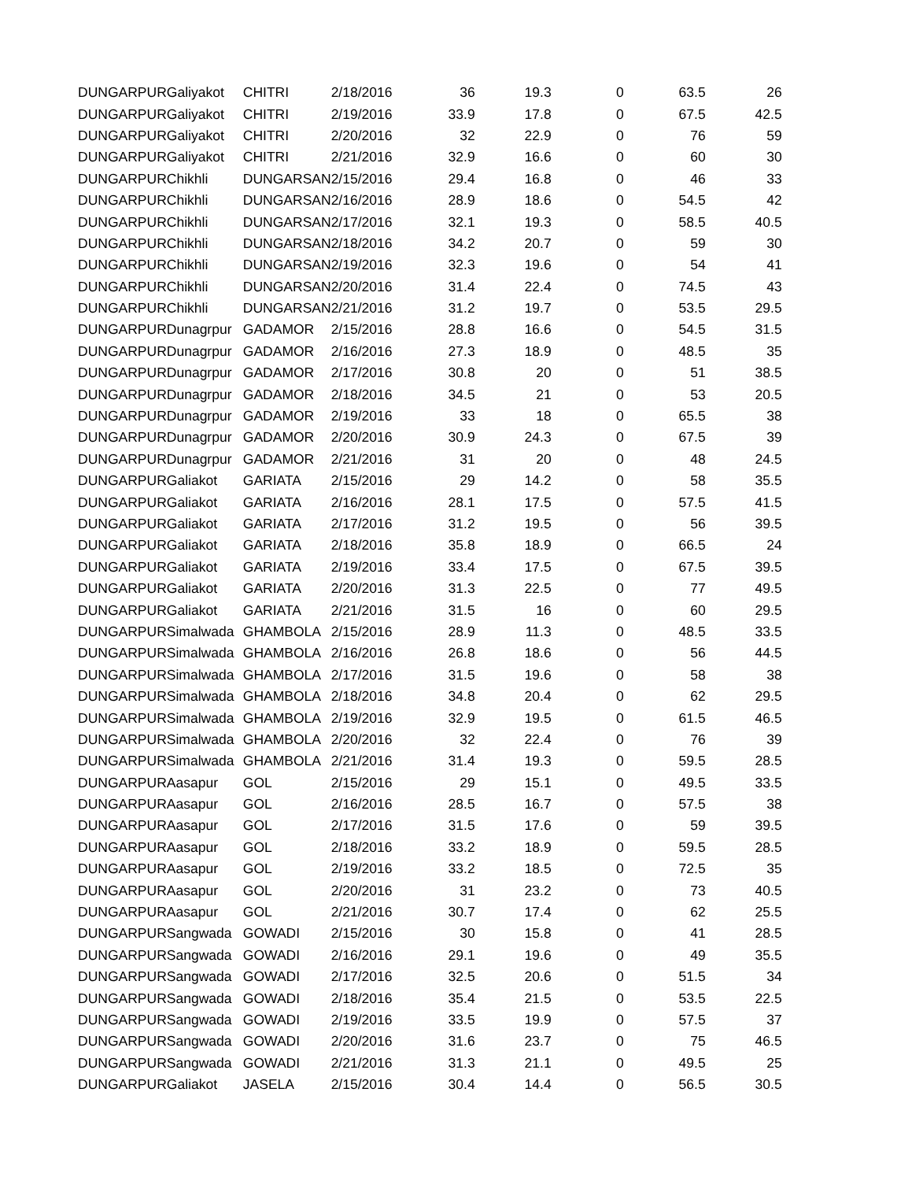| DUNGARPUR | Galiyakot | CHITRI | 2/18/2016 | 36 | 19.3 | 0 | 63.5 | 26 |
| DUNGARPUR | Galiyakot | CHITRI | 2/19/2016 | 33.9 | 17.8 | 0 | 67.5 | 42.5 |
| DUNGARPUR | Galiyakot | CHITRI | 2/20/2016 | 32 | 22.9 | 0 | 76 | 59 |
| DUNGARPUR | Galiyakot | CHITRI | 2/21/2016 | 32.9 | 16.6 | 0 | 60 | 30 |
| DUNGARPUR | Chikhli | DUNGARSAN | 2/15/2016 | 29.4 | 16.8 | 0 | 46 | 33 |
| DUNGARPUR | Chikhli | DUNGARSAN | 2/16/2016 | 28.9 | 18.6 | 0 | 54.5 | 42 |
| DUNGARPUR | Chikhli | DUNGARSAN | 2/17/2016 | 32.1 | 19.3 | 0 | 58.5 | 40.5 |
| DUNGARPUR | Chikhli | DUNGARSAN | 2/18/2016 | 34.2 | 20.7 | 0 | 59 | 30 |
| DUNGARPUR | Chikhli | DUNGARSAN | 2/19/2016 | 32.3 | 19.6 | 0 | 54 | 41 |
| DUNGARPUR | Chikhli | DUNGARSAN | 2/20/2016 | 31.4 | 22.4 | 0 | 74.5 | 43 |
| DUNGARPUR | Chikhli | DUNGARSAN | 2/21/2016 | 31.2 | 19.7 | 0 | 53.5 | 29.5 |
| DUNGARPUR | Dunagrpur | GADAMOR | 2/15/2016 | 28.8 | 16.6 | 0 | 54.5 | 31.5 |
| DUNGARPUR | Dunagrpur | GADAMOR | 2/16/2016 | 27.3 | 18.9 | 0 | 48.5 | 35 |
| DUNGARPUR | Dunagrpur | GADAMOR | 2/17/2016 | 30.8 | 20 | 0 | 51 | 38.5 |
| DUNGARPUR | Dunagrpur | GADAMOR | 2/18/2016 | 34.5 | 21 | 0 | 53 | 20.5 |
| DUNGARPUR | Dunagrpur | GADAMOR | 2/19/2016 | 33 | 18 | 0 | 65.5 | 38 |
| DUNGARPUR | Dunagrpur | GADAMOR | 2/20/2016 | 30.9 | 24.3 | 0 | 67.5 | 39 |
| DUNGARPUR | Dunagrpur | GADAMOR | 2/21/2016 | 31 | 20 | 0 | 48 | 24.5 |
| DUNGARPUR | Galiakot | GARIATA | 2/15/2016 | 29 | 14.2 | 0 | 58 | 35.5 |
| DUNGARPUR | Galiakot | GARIATA | 2/16/2016 | 28.1 | 17.5 | 0 | 57.5 | 41.5 |
| DUNGARPUR | Galiakot | GARIATA | 2/17/2016 | 31.2 | 19.5 | 0 | 56 | 39.5 |
| DUNGARPUR | Galiakot | GARIATA | 2/18/2016 | 35.8 | 18.9 | 0 | 66.5 | 24 |
| DUNGARPUR | Galiakot | GARIATA | 2/19/2016 | 33.4 | 17.5 | 0 | 67.5 | 39.5 |
| DUNGARPUR | Galiakot | GARIATA | 2/20/2016 | 31.3 | 22.5 | 0 | 77 | 49.5 |
| DUNGARPUR | Galiakot | GARIATA | 2/21/2016 | 31.5 | 16 | 0 | 60 | 29.5 |
| DUNGARPUR | Simalwada | GHAMBOLA | 2/15/2016 | 28.9 | 11.3 | 0 | 48.5 | 33.5 |
| DUNGARPUR | Simalwada | GHAMBOLA | 2/16/2016 | 26.8 | 18.6 | 0 | 56 | 44.5 |
| DUNGARPUR | Simalwada | GHAMBOLA | 2/17/2016 | 31.5 | 19.6 | 0 | 58 | 38 |
| DUNGARPUR | Simalwada | GHAMBOLA | 2/18/2016 | 34.8 | 20.4 | 0 | 62 | 29.5 |
| DUNGARPUR | Simalwada | GHAMBOLA | 2/19/2016 | 32.9 | 19.5 | 0 | 61.5 | 46.5 |
| DUNGARPUR | Simalwada | GHAMBOLA | 2/20/2016 | 32 | 22.4 | 0 | 76 | 39 |
| DUNGARPUR | Simalwada | GHAMBOLA | 2/21/2016 | 31.4 | 19.3 | 0 | 59.5 | 28.5 |
| DUNGARPUR | Aasapur | GOL | 2/15/2016 | 29 | 15.1 | 0 | 49.5 | 33.5 |
| DUNGARPUR | Aasapur | GOL | 2/16/2016 | 28.5 | 16.7 | 0 | 57.5 | 38 |
| DUNGARPUR | Aasapur | GOL | 2/17/2016 | 31.5 | 17.6 | 0 | 59 | 39.5 |
| DUNGARPUR | Aasapur | GOL | 2/18/2016 | 33.2 | 18.9 | 0 | 59.5 | 28.5 |
| DUNGARPUR | Aasapur | GOL | 2/19/2016 | 33.2 | 18.5 | 0 | 72.5 | 35 |
| DUNGARPUR | Aasapur | GOL | 2/20/2016 | 31 | 23.2 | 0 | 73 | 40.5 |
| DUNGARPUR | Aasapur | GOL | 2/21/2016 | 30.7 | 17.4 | 0 | 62 | 25.5 |
| DUNGARPUR | Sangwada | GOWADI | 2/15/2016 | 30 | 15.8 | 0 | 41 | 28.5 |
| DUNGARPUR | Sangwada | GOWADI | 2/16/2016 | 29.1 | 19.6 | 0 | 49 | 35.5 |
| DUNGARPUR | Sangwada | GOWADI | 2/17/2016 | 32.5 | 20.6 | 0 | 51.5 | 34 |
| DUNGARPUR | Sangwada | GOWADI | 2/18/2016 | 35.4 | 21.5 | 0 | 53.5 | 22.5 |
| DUNGARPUR | Sangwada | GOWADI | 2/19/2016 | 33.5 | 19.9 | 0 | 57.5 | 37 |
| DUNGARPUR | Sangwada | GOWADI | 2/20/2016 | 31.6 | 23.7 | 0 | 75 | 46.5 |
| DUNGARPUR | Sangwada | GOWADI | 2/21/2016 | 31.3 | 21.1 | 0 | 49.5 | 25 |
| DUNGARPUR | Galiakot | JASELA | 2/15/2016 | 30.4 | 14.4 | 0 | 56.5 | 30.5 |